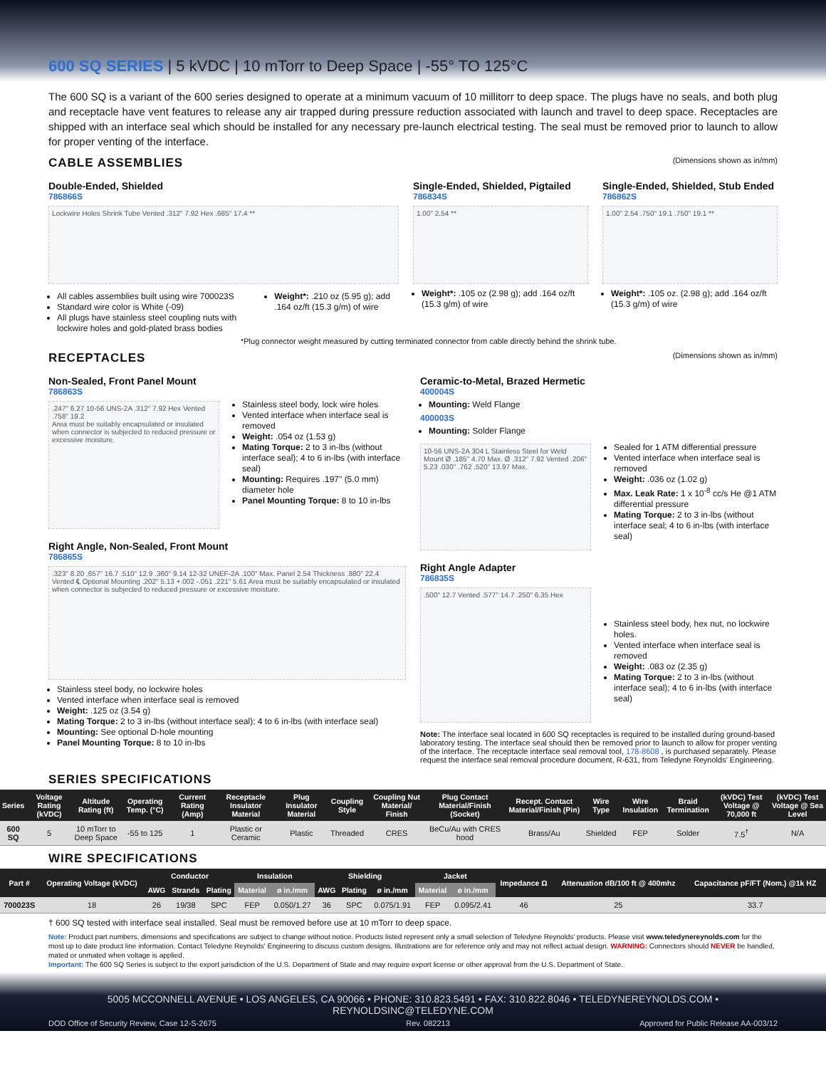600 SQ SERIES | 5 kVDC | 10 mTorr to Deep Space | -55° TO 125°C
The 600 SQ is a variant of the 600 series designed to operate at a minimum vacuum of 10 millitorr to deep space. The plugs have no seals, and both plug and receptacle have vent features to release any air trapped during pressure reduction associated with launch and travel to deep space. Receptacles are shipped with an interface seal which should be installed for any necessary pre-launch electrical testing. The seal must be removed prior to launch to allow for proper venting of the interface.
CABLE ASSEMBLIES (Dimensions shown as in/mm)
Double-Ended, Shielded
786866S
Lockwire Holes Shrink Tube Vented .312" 7.92 Hex .685" 17.4 **
All cables assemblies built using wire 700023S
Standard wire color is White (-09)
All plugs have stainless steel coupling nuts with lockwire holes and gold-plated brass bodies
Weight*: .210 oz (5.95 g); add .164 oz/ft (15.3 g/m) of wire
Single-Ended, Shielded, Pigtailed
786834S
1.00" 2.54 **
Weight*: .105 oz (2.98 g); add .164 oz/ft (15.3 g/m) of wire
Single-Ended, Shielded, Stub Ended
786862S
1.00" 2.54 .750" 19.1 .750" 19.1 **
Weight*: .105 oz. (2.98 g); add .164 oz/ft (15.3 g/m) of wire
*Plug connector weight measured by cutting terminated connector from cable directly behind the shrink tube.
RECEPTACLES (Dimensions shown as in/mm)
Non-Sealed, Front Panel Mount
786863S
.247" 6.27 10-56 UNS-2A .312" 7.92 Hex Vented .758" 19.2
Area must be suitably encapsulated or insulated when connector is subjected to reduced pressure or excessive moisture.
Stainless steel body, lock wire holes
Vented interface when interface seal is removed
Weight: .054 oz (1.53 g)
Mating Torque: 2 to 3 in-lbs (without interface seal); 4 to 6 in-lbs (with interface seal)
Mounting: Requires .197" (5.0 mm) diameter hole
Panel Mounting Torque: 8 to 10 in-lbs
Right Angle, Non-Sealed, Front Mount
786865S
.323" 8.20 .657" 16.7 .510" 12.9 .360" 9.14 12-32 UNEF-2A .100" Max. Panel 2.54 Thickness .880" 22.4 Vented ℄ Optional Mounting .202" 5.13 +.002 -.051 .221" 5.61 Area must be suitably encapsulated or insulated when connector is subjected to reduced pressure or excessive moisture.
Stainless steel body, no lockwire holes
Vented interface when interface seal is removed
Weight: .125 oz (3.54 g)
Mating Torque: 2 to 3 in-lbs (without interface seal); 4 to 6 in-lbs (with interface seal)
Mounting: See optional D-hole mounting
Panel Mounting Torque: 8 to 10 in-lbs
Ceramic-to-Metal, Brazed Hermetic
400004S
Mounting: Weld Flange
400003S
Mounting: Solder Flange
10-56 UNS-2A 304 L Stainless Steel for Weld Mount Ø .185" 4.70 Max. Ø .312" 7.92 Vented .206" 5.23 .030" .762 .520" 13.97 Max.
Sealed for 1 ATM differential pressure
Vented interface when interface seal is removed
Weight: .036 oz (1.02 g)
Max. Leak Rate: 1 x 10<sup>-8</sup> cc/s He @1 ATM differential pressure
Mating Torque: 2 to 3 in-lbs (without interface seal; 4 to 6 in-lbs (with interface seal)
Right Angle Adapter
786835S
.500" 12.7 Vented .577" 14.7 .250" 6.35 Hex
Stainless steel body, hex nut, no lockwire holes.
Vented interface when interface seal is removed
Weight: .083 oz (2.35 g)
Mating Torque: 2 to 3 in-lbs (without interface seal); 4 to 6 in-lbs (with interface seal)
Note: The interface seal located in 600 SQ receptacles is required to be installed during ground-based laboratory testing. The interface seal should then be removed prior to launch to allow for proper venting of the interface. The receptacle interface seal removal tool, 178-8608 , is purchased separately. Please request the interface seal removal procedure document, R-631, from Teledyne Reynolds' Engineering.
SERIES SPECIFICATIONS
| Series | Voltage Rating (kVDC) | Altitude Rating (ft) | Operating Temp. (°C) | Current Rating (Amp) | Receptacle Insulator Material | Plug Insulator Material | Coupling Style | Coupling Nut Material/ Finish | Plug Contact Material/Finish (Socket) | Recept. Contact Material/Finish (Pin) | Wire Type | Wire Insulation | Braid Termination | (kVDC) Test Voltage @ 70,000 ft | (kVDC) Test Voltage @ Sea Level |
| --- | --- | --- | --- | --- | --- | --- | --- | --- | --- | --- | --- | --- | --- | --- | --- |
| 600 SQ | 5 | 10 mTorr to Deep Space | -55 to 125 | 1 | Plastic or Ceramic | Plastic | Threaded | CRES | BeCu/Au with CRES hood | Brass/Au | Shielded | FEP | Solder | 7.5<sup>†</sup> | N/A |
WIRE SPECIFICATIONS
| Part # | Operating Voltage (kVDC) | Conductor | | | Insulation | | Shielding | | | Jacket | | Impedance Ω | Attenuation dB/100 ft @ 400mhz | Capacitance pF/FT (Nom.) @1k HZ |
| --- | --- | --- | --- | --- | --- | --- | --- | --- | --- | --- | --- | --- | --- | --- |
| | | AWG | Strands | Plating | Material | ø in./mm | AWG | Plating | ø in./mm | Material | ø in./mm | | | |
| 700023S | 18 | 26 | 19/38 | SPC | FEP | 0.050/1.27 | 36 | SPC | 0.075/1.91 | FEP | 0.095/2.41 | 46 | 25 | 33.7 |
† 600 SQ tested with interface seal installed. Seal must be removed before use at 10 mTorr to deep space.
Note: Product part numbers, dimensions and specifications are subject to change without notice. Products listed represent only a small selection of Teledyne Reynolds' products. Please visit www.teledynereynolds.com for the most up to date product line information. Contact Teledyne Reynolds' Engineering to discuss custom designs. Illustrations are for reference only and may not reflect actual design. WARNING: Connectors should NEVER be handled, mated or unmated when voltage is applied.
Important: The 600 SQ Series is subject to the export jurisdiction of the U.S. Department of State and may require export license or other approval from the U.S. Department of State.
5005 MCCONNELL AVENUE • LOS ANGELES, CA 90066 • PHONE: 310.823.5491 • FAX: 310.822.8046 • TELEDYNEREYNOLDS.COM • REYNOLDSINC@TELEDYNE.COM
DOD Office of Security Review, Case 12-S-2675 Rev. 082213 Approved for Public Release AA-003/12